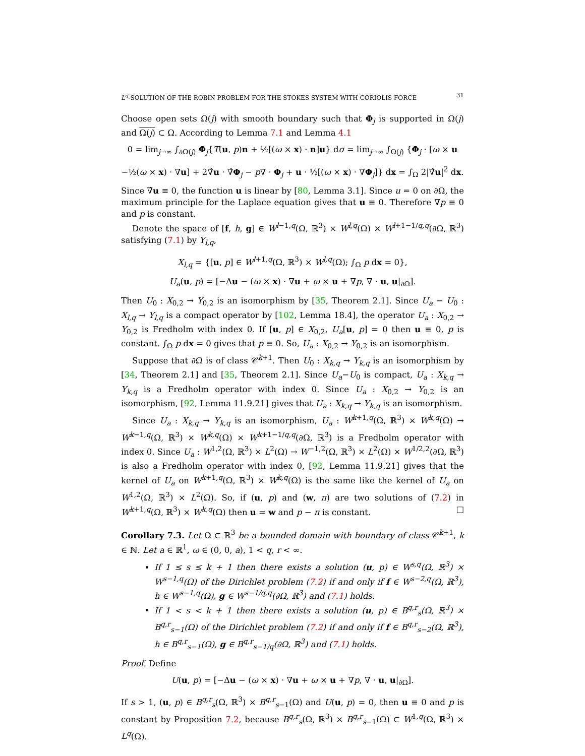L<sup>q</sup>-SOLUTION OF THE ROBIN PROBLEM FOR THE STOKES SYSTEM WITH CORIOLIS FORCE 31
Choose open sets Ω(j) with smooth boundary such that Φ<sub>j</sub> is supported in Ω(j) and Ω(j) ⊂ Ω. According to Lemma 7.1 and Lemma 4.1
0 = lim<sub>j→∞</sub> ∫<sub>∂Ω(j)</sub> Φ<sub>j</sub>{T(u, p)n + ½[(ω × x) · n]u} dσ = lim<sub>j→∞</sub> ∫<sub>Ω(j)</sub> {Φ<sub>j</sub> · [ω × u
−½(ω × x) · ∇u] + 2∇̂u · ∇̂Φ<sub>j</sub> − p∇ · Φ<sub>j</sub> + u · ½[(ω × x) · ∇Φ<sub>j</sub>]} dx = ∫<sub>Ω</sub> 2|∇̂u|<sup>2</sup> dx.
Since ∇̂u ≡ 0, the function u is linear by [80, Lemma 3.1]. Since u = 0 on ∂Ω, the maximum principle for the Laplace equation gives that u ≡ 0. Therefore ∇p ≡ 0 and p is constant.
Denote the space of [f, h, g] ∈ W<sup>l−1,q</sup>(Ω, ℝ<sup>3</sup>) × W<sup>l,q</sup>(Ω) × W<sup>l+1−1/q,q</sup>(∂Ω, ℝ<sup>3</sup>) satisfying (7.1) by Y<sub>l,q</sub>,
X<sub>l,q</sub> = {[u, p] ∈ W<sup>l+1,q</sup>(Ω, ℝ<sup>3</sup>) × W<sup>l,q</sup>(Ω); ∫<sub>Ω</sub> p dx = 0},
U<sub>a</sub>(u, p) = [−Δu − (ω × x) · ∇u + ω × u + ∇p, ∇ · u, u|<sub>∂Ω</sub>].
Then U<sub>0</sub> : X<sub>0,2</sub> → Y<sub>0,2</sub> is an isomorphism by [35, Theorem 2.1]. Since U<sub>a</sub> − U<sub>0</sub> : X<sub>l,q</sub> → Y<sub>l,q</sub> is a compact operator by [102, Lemma 18.4], the operator U<sub>a</sub> : X<sub>0,2</sub> → Y<sub>0,2</sub> is Fredholm with index 0. If [u, p] ∈ X<sub>0,2</sub>, U<sub>a</sub>[u, p] = 0 then u ≡ 0, p is constant. ∫<sub>Ω</sub> p dx = 0 gives that p ≡ 0. So, U<sub>a</sub> : X<sub>0,2</sub> → Y<sub>0,2</sub> is an isomorphism.
Suppose that ∂Ω is of class 𝒞<sup>k+1</sup>. Then U<sub>0</sub> : X<sub>k,q</sub> → Y<sub>k,q</sub> is an isomorphism by [34, Theorem 2.1] and [35, Theorem 2.1]. Since U<sub>a</sub>−U<sub>0</sub> is compact, U<sub>a</sub> : X<sub>k,q</sub> → Y<sub>k,q</sub> is a Fredholm operator with index 0. Since U<sub>a</sub> : X<sub>0,2</sub> → Y<sub>0,2</sub> is an isomorphism, [92, Lemma 11.9.21] gives that U<sub>a</sub> : X<sub>k,q</sub> → Y<sub>k,q</sub> is an isomorphism.
Since U<sub>a</sub> : X<sub>k,q</sub> → Y<sub>k,q</sub> is an isomorphism, U<sub>a</sub> : W<sup>k+1,q</sup>(Ω, ℝ<sup>3</sup>) × W<sup>k,q</sup>(Ω) → W<sup>k−1,q</sup>(Ω, ℝ<sup>3</sup>) × W<sup>k,q</sup>(Ω) × W<sup>k+1−1/q,q</sup>(∂Ω, ℝ<sup>3</sup>) is a Fredholm operator with index 0. Since U<sub>a</sub> : W<sup>1,2</sup>(Ω, ℝ<sup>3</sup>) × L<sup>2</sup>(Ω) → W<sup>−1,2</sup>(Ω, ℝ<sup>3</sup>) × L<sup>2</sup>(Ω) × W<sup>1/2,2</sup>(∂Ω, ℝ<sup>3</sup>) is also a Fredholm operator with index 0, [92, Lemma 11.9.21] gives that the kernel of U<sub>a</sub> on W<sup>k+1,q</sup>(Ω, ℝ<sup>3</sup>) × W<sup>k,q</sup>(Ω) is the same like the kernel of U<sub>a</sub> on W<sup>1,2</sup>(Ω, ℝ<sup>3</sup>) × L<sup>2</sup>(Ω). So, if (u, p) and (w, π) are two solutions of (7.2) in W<sup>k+1,q</sup>(Ω, ℝ<sup>3</sup>) × W<sup>k,q</sup>(Ω) then u = w and p − π is constant. □
Corollary 7.3. Let Ω ⊂ ℝ<sup>3</sup> be a bounded domain with boundary of class 𝒞<sup>k+1</sup>, k ∈ ℕ. Let a ∈ ℝ<sup>1</sup>, ω ∈ (0, 0, a), 1 < q, r < ∞.
If 1 ≤ s ≤ k + 1 then there exists a solution (u, p) ∈ W<sup>s,q</sup>(Ω, ℝ<sup>3</sup>) × W<sup>s−1,q</sup>(Ω) of the Dirichlet problem (7.2) if and only if f ∈ W<sup>s−2,q</sup>(Ω, ℝ<sup>3</sup>), h ∈ W<sup>s−1,q</sup>(Ω), g ∈ W<sup>s−1/q,q</sup>(∂Ω, ℝ<sup>3</sup>) and (7.1) holds.
If 1 < s < k + 1 then there exists a solution (u, p) ∈ B<sup>q,r</sup><sub>s</sub>(Ω, ℝ<sup>3</sup>) × B<sup>q,r</sup><sub>s−1</sub>(Ω) of the Dirichlet problem (7.2) if and only if f ∈ B<sup>q,r</sup><sub>s−2</sub>(Ω, ℝ<sup>3</sup>), h ∈ B<sup>q,r</sup><sub>s−1</sub>(Ω), g ∈ B<sup>q,r</sup><sub>s−1/q</sub>(∂Ω, ℝ<sup>3</sup>) and (7.1) holds.
Proof. Define
U(u, p) = [−Δu − (ω × x) · ∇u + ω × u + ∇p, ∇ · u, u|<sub>∂Ω</sub>].
If s > 1, (u, p) ∈ B<sup>q,r</sup><sub>s</sub>(Ω, ℝ<sup>3</sup>) × B<sup>q,r</sup><sub>s−1</sub>(Ω) and U(u, p) = 0, then u ≡ 0 and p is constant by Proposition 7.2, because B<sup>q,r</sup><sub>s</sub>(Ω, ℝ<sup>3</sup>) × B<sup>q,r</sup><sub>s−1</sub>(Ω) ⊂ W<sup>1,q</sup>(Ω, ℝ<sup>3</sup>) × L<sup>q</sup>(Ω).